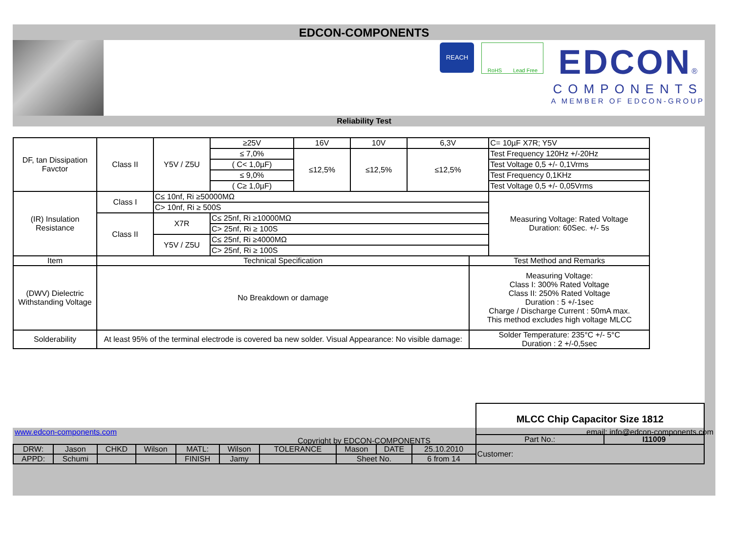EDCON-COMPONENTS
REACH
RoHS Lead Free
EDCON®
COMPONENTS
A MEMBER OF EDCON-GROUP
Reliability Test
| DF, tan Dissipation Favctor | Class II | Y5V / Z5U | ≥25V | 16V | 10V | 6,3V | | C= 10µF X7R; Y5V |
| | | | ≤ 7,0% | ≤12,5% | ≤12,5% | ≤12,5% | | Test Frequency 120Hz +/-20Hz |
| | | | ( C< 1,0µF) | | | | | Test Voltage 0,5 +/- 0,1Vrms |
| | | | ≤ 9,0% | | | | | Test Frequency 0,1KHz |
| | | | ( C≥ 1,0µF) | | | | | Test Voltage 0,5 +/- 0,05Vrms |
| (IR) Insulation Resistance | Class I | C≤ 10nf, Ri ≥50000MΩ | | | | | | Measuring Voltage: Rated Voltage Duration: 60Sec. +/- 5s |
| | | C> 10nf, Ri ≥ 500S | | | | | | |
| | Class II | X7R | C≤ 25nf, Ri ≥10000MΩ | | | | | |
| | | | C> 25nf, Ri ≥ 100S | | | | | |
| | | Y5V / Z5U | C≤ 25nf, Ri ≥4000MΩ | | | | | |
| | | | C> 25nf, Ri ≥ 100S | | | | | |
| Item | Technical Specification | | | | | | Test Method and Remarks | |
| (DWV) Dielectric Withstanding Voltage | No Breakdown or damage | | | | | | Measuring Voltage: Class I: 300% Rated Voltage Class II: 250% Rated Voltage Duration : 5 +/-1sec Charge / Discharge Current : 50mA max. This method excludes high voltage MLCC | |
| Solderability | At least 95% of the terminal electrode is covered ba new solder. Visual Appearance: No visible damage: | | | | | | Solder Temperature: 235°C +/- 5°C Duration : 2 +/-0,5sec | |
| | | | | | | | | | | MLCC Chip Capacitor Size 1812 | |
| | | | | | | | | | | Part No.: | I11009 |
| DRW: | Jason | CHKD | Wilson | MATL: | Wilson | TOLERANCE | Mason | DATE | 25.10.2010 | Customer: | |
| APPD: | Schumi | | | FINISH | Jamy | | Sheet No. | | 6 from 14 | | |
www.edcon-components.com email: info@edcon-components.com
Copyright by EDCON-COMPONENTS